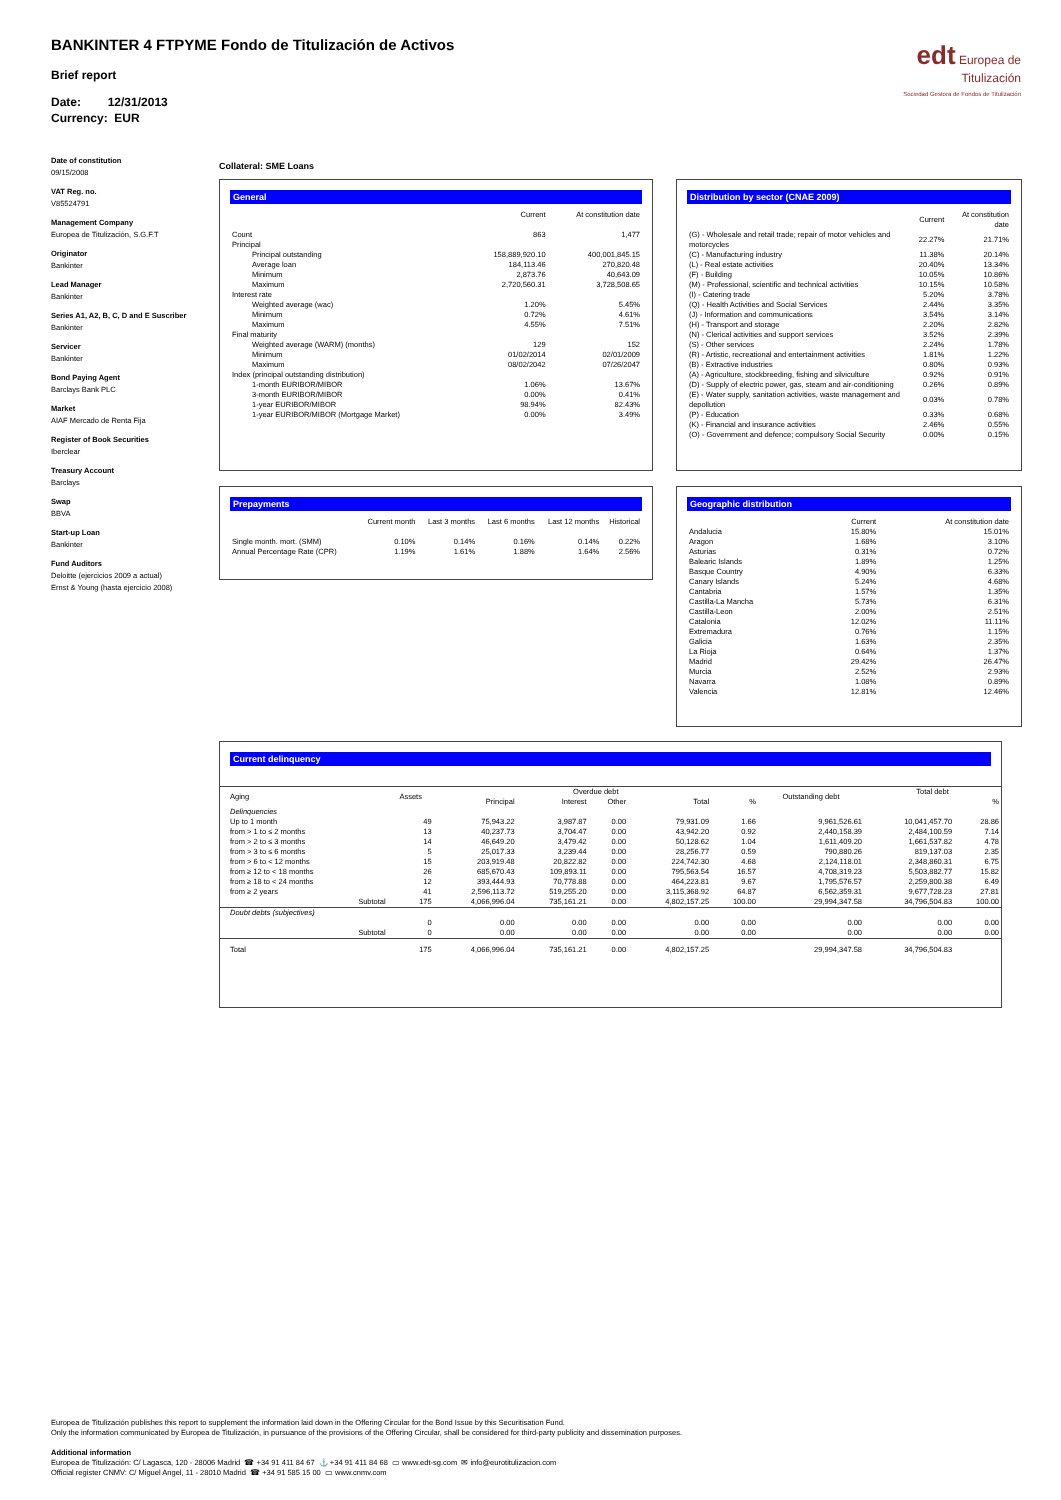BANKINTER 4 FTPYME Fondo de Titulización de Activos
Brief report
Date: 12/31/2013
Currency: EUR
edt Europea de Titulización
Sociedad Gestora de Fondos de Titulización
Date of constitution
09/15/2008
VAT Reg. no.
V85524791
Management Company
Europea de Titulización, S.G.F.T
Originator
Bankinter
Lead Manager
Bankinter
Series A1, A2, B, C, D and E Suscriber
Bankinter
Servicer
Bankinter
Bond Paying Agent
Barclays Bank PLC
Market
AIAF Mercado de Renta Fija
Register of Book Securities
Iberclear
Treasury Account
Barclays
Swap
BBVA
Start-up Loan
Bankinter
Fund Auditors
Deloitte (ejercicios 2009 a actual)
Ernst & Young (hasta ejercicio 2008)
Collateral: SME Loans
General
| | Current | At constitution date |
| --- | --- | --- |
| Count | 863 | 1,477 |
| Principal | | |
| Principal outstanding | 158,889,920.10 | 400,001,845.15 |
| Average loan | 184,113.46 | 270,820.48 |
| Minimum | 2,873.76 | 40,643.09 |
| Maximum | 2,720,560.31 | 3,728,508.65 |
| Interest rate | | |
| Weighted average (wac) | 1.20% | 5.45% |
| Minimum | 0.72% | 4.61% |
| Maximum | 4.55% | 7.51% |
| Final maturity | | |
| Weighted average (WARM) (months) | 129 | 152 |
| Minimum | 01/02/2014 | 02/01/2009 |
| Maximum | 08/02/2042 | 07/26/2047 |
| Index (principal outstanding distribution) | | |
| 1-month EURIBOR/MIBOR | 1.06% | 13.67% |
| 3-month EURIBOR/MIBOR | 0.00% | 0.41% |
| 1-year EURIBOR/MIBOR | 98.94% | 82.43% |
| 1-year EURIBOR/MIBOR (Mortgage Market) | 0.00% | 3.49% |
Distribution by sector (CNAE 2009)
| | Current | At constitution date |
| --- | --- | --- |
| (G) - Wholesale and retail trade; repair of motor vehicles and motorcycles | 22.27% | 21.71% |
| (C) - Manufacturing industry | 11.38% | 20.14% |
| (L) - Real estate activities | 20.40% | 13.34% |
| (F) - Building | 10.05% | 10.86% |
| (M) - Professional, scientific and technical activities | 10.15% | 10.58% |
| (I) - Catering trade | 5.20% | 3.78% |
| (Q) - Health Activities and Social Services | 2.44% | 3.35% |
| (J) - Information and communications | 3.54% | 3.14% |
| (H) - Transport and storage | 2.20% | 2.82% |
| (N) - Clerical activities and support services | 3.52% | 2.39% |
| (S) - Other services | 2.24% | 1.78% |
| (R) - Artistic, recreational and entertainment activities | 1.81% | 1.22% |
| (B) - Extractive industries | 0.80% | 0.93% |
| (A) - Agriculture, stockbreeding, fishing and silviculture | 0.92% | 0.91% |
| (D) - Supply of electric power, gas, steam and air-conditioning | 0.26% | 0.89% |
| (E) - Water supply, sanitation activities, waste management and depollution | 0.03% | 0.78% |
| (P) - Education | 0.33% | 0.68% |
| (K) - Financial and insurance activities | 2.46% | 0.55% |
| (O) - Government and defence; compulsory Social Security | 0.00% | 0.15% |
Prepayments
| | Current month | Last 3 months | Last 6 months | Last 12 months | Historical |
| --- | --- | --- | --- | --- | --- |
| Single month. mort. (SMM) | 0.10% | 0.14% | 0.16% | 0.14% | 0.22% |
| Annual Percentage Rate (CPR) | 1.19% | 1.61% | 1.88% | 1.64% | 2.56% |
Geographic distribution
| | Current | At constitution date |
| --- | --- | --- |
| Andalucia | 15.80% | 15.01% |
| Aragon | 1.68% | 3.10% |
| Asturias | 0.31% | 0.72% |
| Balearic Islands | 1.89% | 1.25% |
| Basque Country | 4.90% | 6.33% |
| Canary Islands | 5.24% | 4.68% |
| Cantabria | 1.57% | 1.35% |
| Castilla-La Mancha | 5.73% | 6.31% |
| Castilla-Leon | 2.00% | 2.51% |
| Catalonia | 12.02% | 11.11% |
| Extremadura | 0.76% | 1.15% |
| Galicia | 1.63% | 2.35% |
| La Rioja | 0.64% | 1.37% |
| Madrid | 29.42% | 26.47% |
| Murcia | 2.52% | 2.93% |
| Navarra | 1.08% | 0.89% |
| Valencia | 12.81% | 12.46% |
Current delinquency
| Aging | Assets | Overdue debt | | | | | Outstanding debt | Total debt | |
| --- | --- | --- | --- | --- | --- | --- | --- | --- | --- |
| | | Principal | Interest | Other | Total | % | | | % |
| Delinquencies | | | | | | | | | |
| Up to 1 month | 49 | 75,943.22 | 3,987.87 | 0.00 | 79,931.09 | 1.66 | 9,961,526.61 | 10,041,457.70 | 28.86 |
| from > 1 to ≤ 2 months | 13 | 40,237.73 | 3,704.47 | 0.00 | 43,942.20 | 0.92 | 2,440,158.39 | 2,484,100.59 | 7.14 |
| from > 2 to ≤ 3 months | 14 | 46,649.20 | 3,479.42 | 0.00 | 50,128.62 | 1.04 | 1,611,409.20 | 1,661,537.82 | 4.78 |
| from > 3 to ≤ 6 months | 5 | 25,017.33 | 3,239.44 | 0.00 | 28,256.77 | 0.59 | 790,880.26 | 819,137.03 | 2.35 |
| from > 6 to < 12 months | 15 | 203,919.48 | 20,822.82 | 0.00 | 224,742.30 | 4.68 | 2,124,118.01 | 2,348,860.31 | 6.75 |
| from ≥ 12 to < 18 months | 26 | 685,670.43 | 109,893.11 | 0.00 | 795,563.54 | 16.57 | 4,708,319.23 | 5,503,882.77 | 15.82 |
| from ≥ 18 to < 24 months | 12 | 393,444.93 | 70,778.88 | 0.00 | 464,223.81 | 9.67 | 1,795,576.57 | 2,259,800.38 | 6.49 |
| from ≥ 2 years | 41 | 2,596,113.72 | 519,255.20 | 0.00 | 3,115,368.92 | 64.87 | 6,562,359.31 | 9,677,728.23 | 27.81 |
| Subtotal | 175 | 4,066,996.04 | 735,161.21 | 0.00 | 4,802,157.25 | 100.00 | 29,994,347.58 | 34,796,504.83 | 100.00 |
| Doubt debts (subjectives) | | | | | | | | | |
| | 0 | 0.00 | 0.00 | 0.00 | 0.00 | 0.00 | 0.00 | 0.00 | 0.00 |
| Subtotal | 0 | 0.00 | 0.00 | 0.00 | 0.00 | 0.00 | 0.00 | 0.00 | 0.00 |
| Total | 175 | 4,066,996.04 | 735,161.21 | 0.00 | 4,802,157.25 | | 29,994,347.58 | 34,796,504.83 | |
Europea de Titulización publishes this report to supplement the information laid down in the Offering Circular for the Bond Issue by this Securitisation Fund.
Only the information communicated by Europea de Titulización, in pursuance of the provisions of the Offering Circular, shall be considered for third-party publicity and dissemination purposes.
Additional information
Europea de Titulización: C/ Lagasca, 120 - 28006 Madrid ☎ +34 91 411 84 67 ⚓ +34 91 411 84 68 ▭ www.edt-sg.com ✉ info@eurotitulizacion.com
Official register CNMV: C/ Miguel Angel, 11 - 28010 Madrid ☎ +34 91 585 15 00 ▭ www.cnmv.com